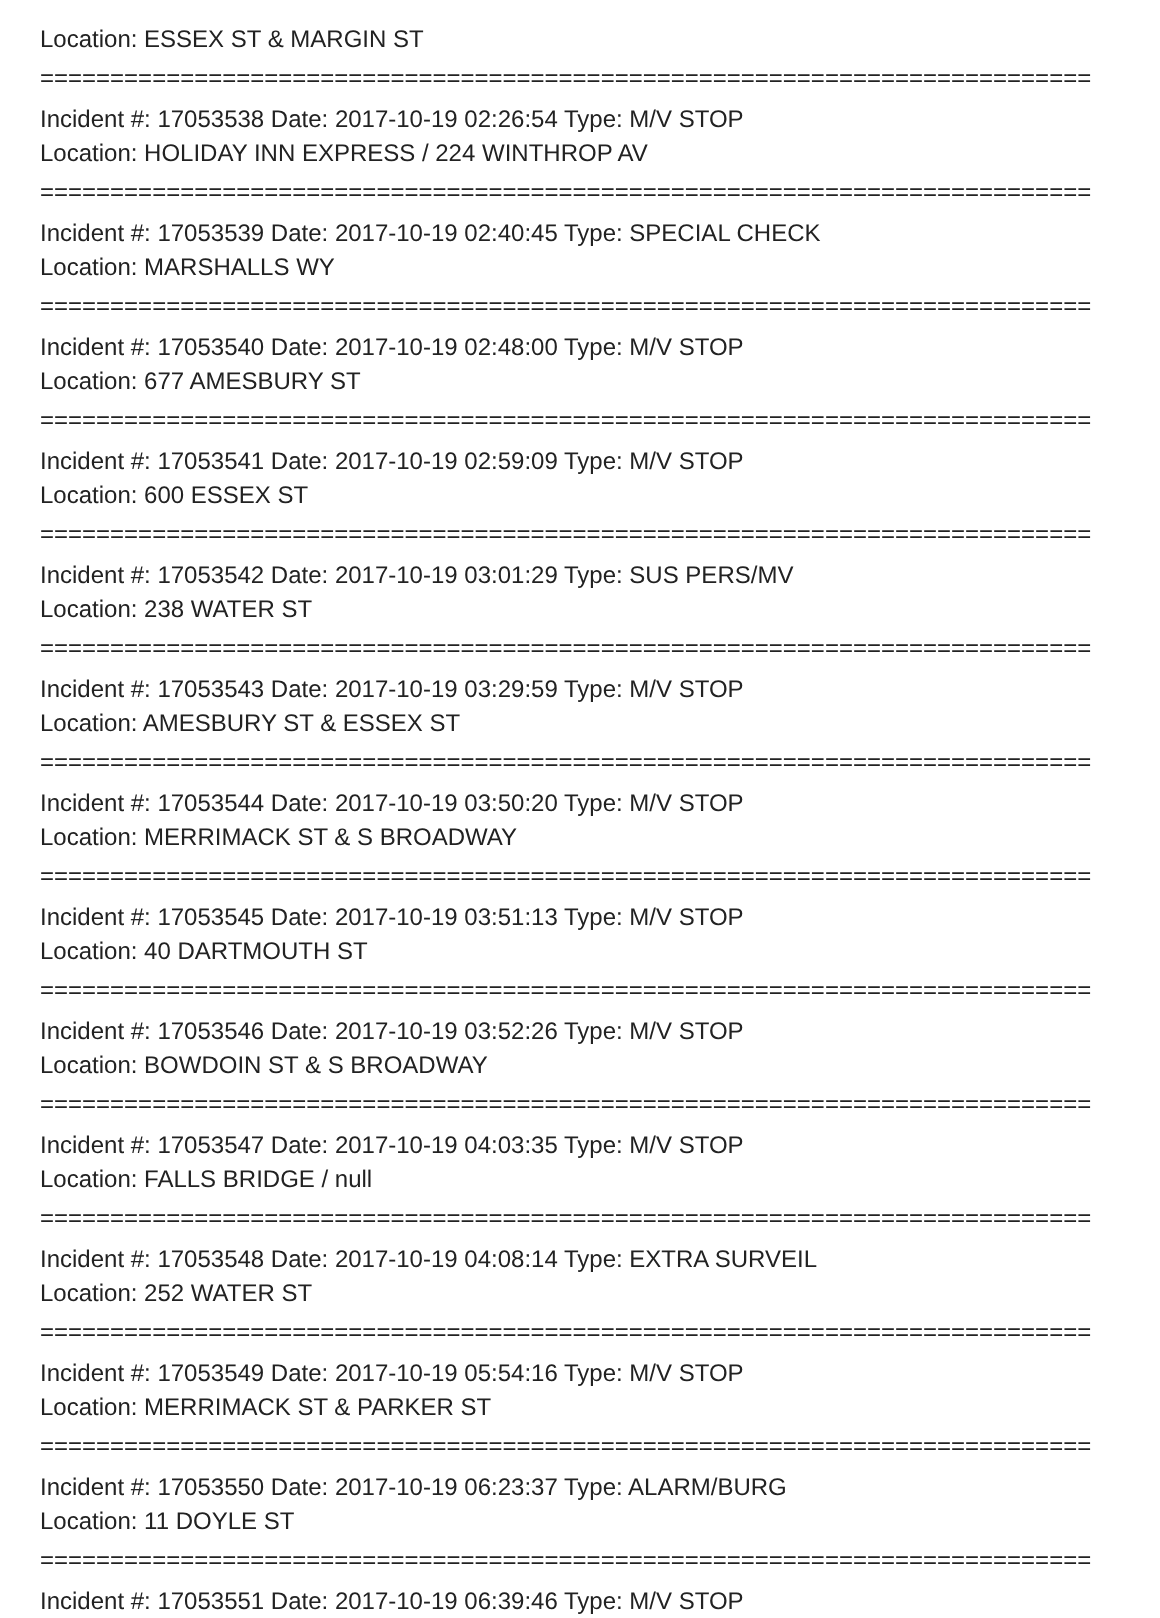Location: ESSEX ST & MARGIN ST
===========================================================================
Incident #: 17053538 Date: 2017-10-19 02:26:54 Type: M/V STOP
Location: HOLIDAY INN EXPRESS / 224 WINTHROP AV
===========================================================================
Incident #: 17053539 Date: 2017-10-19 02:40:45 Type: SPECIAL CHECK
Location: MARSHALLS WY
===========================================================================
Incident #: 17053540 Date: 2017-10-19 02:48:00 Type: M/V STOP
Location: 677 AMESBURY ST
===========================================================================
Incident #: 17053541 Date: 2017-10-19 02:59:09 Type: M/V STOP
Location: 600 ESSEX ST
===========================================================================
Incident #: 17053542 Date: 2017-10-19 03:01:29 Type: SUS PERS/MV
Location: 238 WATER ST
===========================================================================
Incident #: 17053543 Date: 2017-10-19 03:29:59 Type: M/V STOP
Location: AMESBURY ST & ESSEX ST
===========================================================================
Incident #: 17053544 Date: 2017-10-19 03:50:20 Type: M/V STOP
Location: MERRIMACK ST & S BROADWAY
===========================================================================
Incident #: 17053545 Date: 2017-10-19 03:51:13 Type: M/V STOP
Location: 40 DARTMOUTH ST
===========================================================================
Incident #: 17053546 Date: 2017-10-19 03:52:26 Type: M/V STOP
Location: BOWDOIN ST & S BROADWAY
===========================================================================
Incident #: 17053547 Date: 2017-10-19 04:03:35 Type: M/V STOP
Location: FALLS BRIDGE / null
===========================================================================
Incident #: 17053548 Date: 2017-10-19 04:08:14 Type: EXTRA SURVEIL
Location: 252 WATER ST
===========================================================================
Incident #: 17053549 Date: 2017-10-19 05:54:16 Type: M/V STOP
Location: MERRIMACK ST & PARKER ST
===========================================================================
Incident #: 17053550 Date: 2017-10-19 06:23:37 Type: ALARM/BURG
Location: 11 DOYLE ST
===========================================================================
Incident #: 17053551 Date: 2017-10-19 06:39:46 Type: M/V STOP